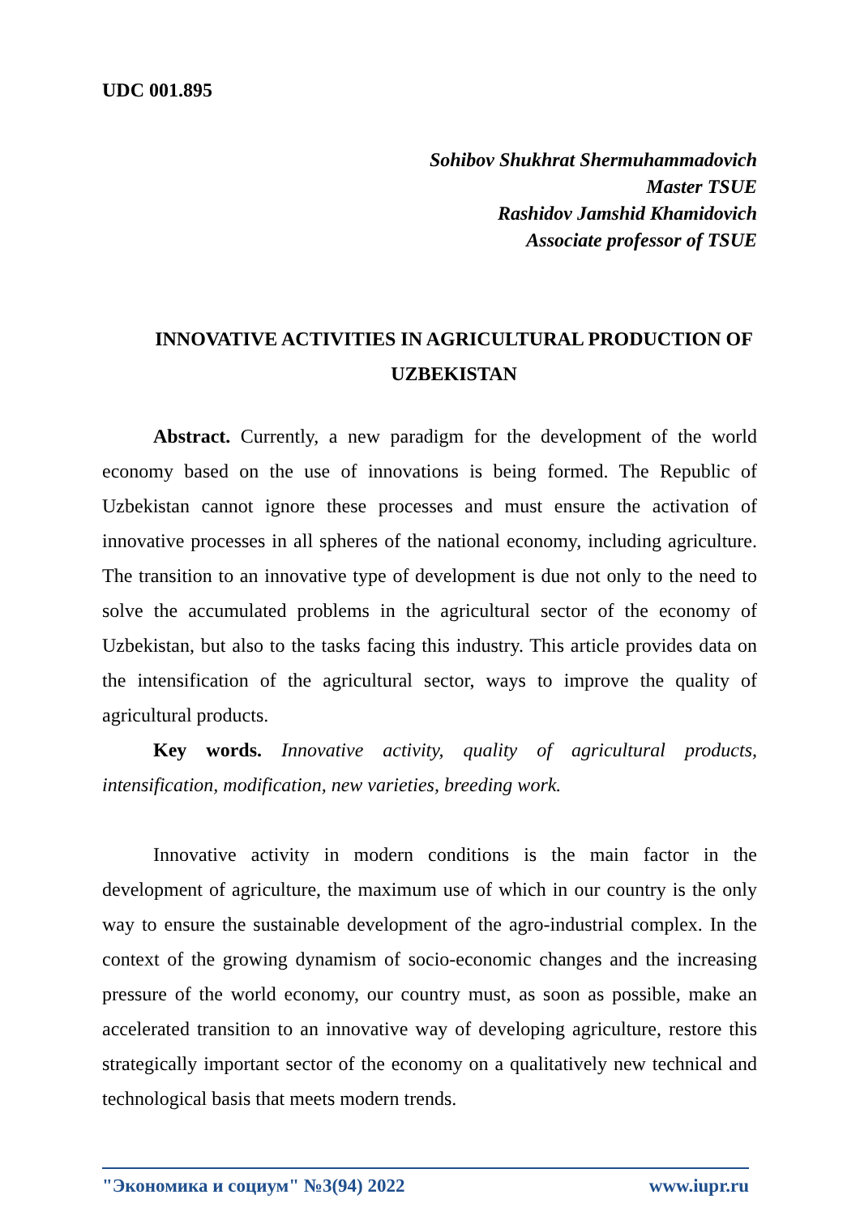UDC 001.895
Sohibov Shukhrat Shermuhammadovich
Master TSUE
Rashidov Jamshid Khamidovich
Associate professor of TSUE
INNOVATIVE ACTIVITIES IN AGRICULTURAL PRODUCTION OF UZBEKISTAN
Abstract. Currently, a new paradigm for the development of the world economy based on the use of innovations is being formed. The Republic of Uzbekistan cannot ignore these processes and must ensure the activation of innovative processes in all spheres of the national economy, including agriculture. The transition to an innovative type of development is due not only to the need to solve the accumulated problems in the agricultural sector of the economy of Uzbekistan, but also to the tasks facing this industry. This article provides data on the intensification of the agricultural sector, ways to improve the quality of agricultural products.
Key words. Innovative activity, quality of agricultural products, intensification, modification, new varieties, breeding work.
Innovative activity in modern conditions is the main factor in the development of agriculture, the maximum use of which in our country is the only way to ensure the sustainable development of the agro-industrial complex. In the context of the growing dynamism of socio-economic changes and the increasing pressure of the world economy, our country must, as soon as possible, make an accelerated transition to an innovative way of developing agriculture, restore this strategically important sector of the economy on a qualitatively new technical and technological basis that meets modern trends.
"Экономика и социум" №3(94) 2022 www.iupr.ru